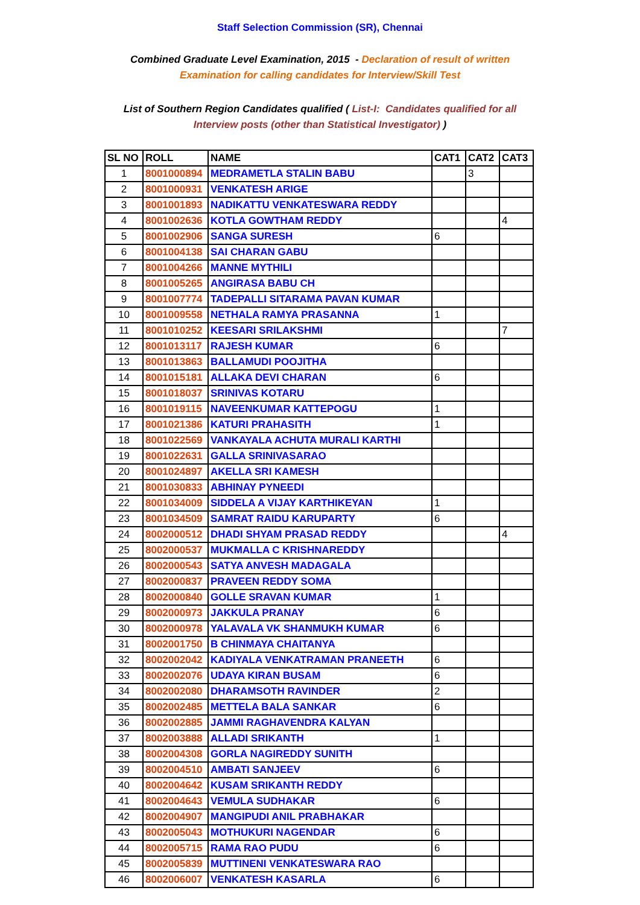Staff Selection Commission (SR), Chennai
Combined Graduate Level Examination, 2015 - Declaration of result of written Examination for calling candidates for Interview/Skill Test
List of Southern Region Candidates qualified ( List-I: Candidates qualified for all Interview posts (other than Statistical Investigator) )
| SL NO | ROLL | NAME | CAT1 | CAT2 | CAT3 |
| --- | --- | --- | --- | --- | --- |
| 1 | 8001000894 | MEDRAMETLA STALIN BABU | | 3 | |
| 2 | 8001000931 | VENKATESH ARIGE | | | |
| 3 | 8001001893 | NADIKATTU VENKATESWARA REDDY | | | |
| 4 | 8001002636 | KOTLA GOWTHAM REDDY | | | 4 |
| 5 | 8001002906 | SANGA SURESH | 6 | | |
| 6 | 8001004138 | SAI CHARAN GABU | | | |
| 7 | 8001004266 | MANNE MYTHILI | | | |
| 8 | 8001005265 | ANGIRASA BABU CH | | | |
| 9 | 8001007774 | TADEPALLI SITARAMA PAVAN KUMAR | | | |
| 10 | 8001009558 | NETHALA RAMYA PRASANNA | 1 | | |
| 11 | 8001010252 | KEESARI SRILAKSHMI | | | 7 |
| 12 | 8001013117 | RAJESH KUMAR | 6 | | |
| 13 | 8001013863 | BALLAMUDI POOJITHA | | | |
| 14 | 8001015181 | ALLAKA DEVI CHARAN | 6 | | |
| 15 | 8001018037 | SRINIVAS KOTARU | | | |
| 16 | 8001019115 | NAVEENKUMAR KATTEPOGU | 1 | | |
| 17 | 8001021386 | KATURI PRAHASITH | 1 | | |
| 18 | 8001022569 | VANKAYALA ACHUTA MURALI KARTHI | | | |
| 19 | 8001022631 | GALLA SRINIVASARAO | | | |
| 20 | 8001024897 | AKELLA SRI KAMESH | | | |
| 21 | 8001030833 | ABHINAY PYNEEDI | | | |
| 22 | 8001034009 | SIDDELA A VIJAY KARTHIKEYAN | 1 | | |
| 23 | 8001034509 | SAMRAT RAIDU KARUPARTY | 6 | | |
| 24 | 8002000512 | DHADI SHYAM PRASAD REDDY | | | 4 |
| 25 | 8002000537 | MUKMALLA C KRISHNAREDDY | | | |
| 26 | 8002000543 | SATYA ANVESH MADAGALA | | | |
| 27 | 8002000837 | PRAVEEN REDDY SOMA | | | |
| 28 | 8002000840 | GOLLE SRAVAN KUMAR | 1 | | |
| 29 | 8002000973 | JAKKULA PRANAY | 6 | | |
| 30 | 8002000978 | YALAVALA VK SHANMUKH KUMAR | 6 | | |
| 31 | 8002001750 | B CHINMAYA CHAITANYA | | | |
| 32 | 8002002042 | KADIYALA VENKATRAMAN PRANEETH | 6 | | |
| 33 | 8002002076 | UDAYA KIRAN BUSAM | 6 | | |
| 34 | 8002002080 | DHARAMSOTH RAVINDER | 2 | | |
| 35 | 8002002485 | METTELA BALA SANKAR | 6 | | |
| 36 | 8002002885 | JAMMI RAGHAVENDRA KALYAN | | | |
| 37 | 8002003888 | ALLADI SRIKANTH | 1 | | |
| 38 | 8002004308 | GORLA NAGIREDDY SUNITH | | | |
| 39 | 8002004510 | AMBATI SANJEEV | 6 | | |
| 40 | 8002004642 | KUSAM SRIKANTH REDDY | | | |
| 41 | 8002004643 | VEMULA SUDHAKAR | 6 | | |
| 42 | 8002004907 | MANGIPUDI ANIL PRABHAKAR | | | |
| 43 | 8002005043 | MOTHUKURI NAGENDAR | 6 | | |
| 44 | 8002005715 | RAMA RAO PUDU | 6 | | |
| 45 | 8002005839 | MUTTINENI VENKATESWARA RAO | | | |
| 46 | 8002006007 | VENKATESH KASARLA | 6 | | |